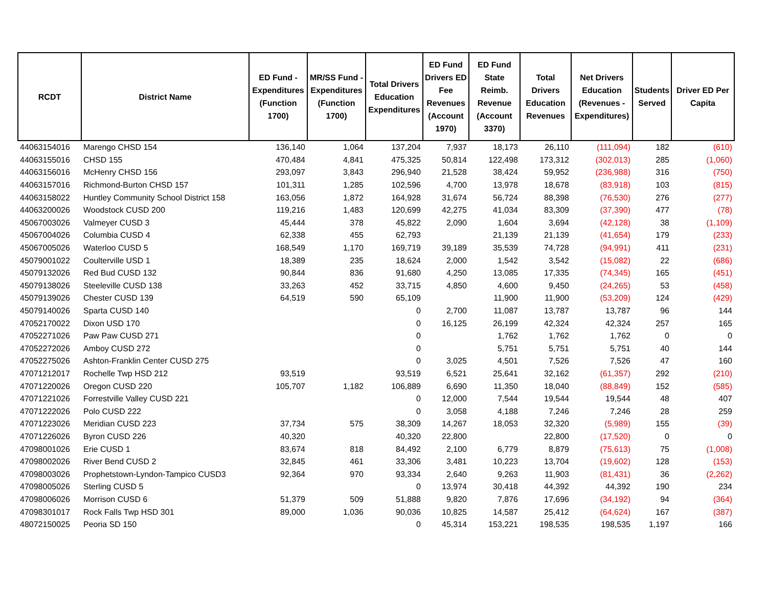| RCDT | District Name | ED Fund - Expenditures (Function 1700) | MR/SS Fund - Expenditures (Function 1700) | Total Drivers Education Expenditures | ED Fund Drivers ED Fee Revenues (Account 1970) | ED Fund State Reimb. Revenue (Account 3370) | Total Drivers Education Revenues | Net Drivers Education (Revenues - Expenditures) | Students Served | Driver ED Per Capita |
| --- | --- | --- | --- | --- | --- | --- | --- | --- | --- | --- |
| 44063154016 | Marengo CHSD 154 | 136,140 | 1,064 | 137,204 | 7,937 | 18,173 | 26,110 | (111,094) | 182 | (610) |
| 44063155016 | CHSD 155 | 470,484 | 4,841 | 475,325 | 50,814 | 122,498 | 173,312 | (302,013) | 285 | (1,060) |
| 44063156016 | McHenry CHSD 156 | 293,097 | 3,843 | 296,940 | 21,528 | 38,424 | 59,952 | (236,988) | 316 | (750) |
| 44063157016 | Richmond-Burton CHSD 157 | 101,311 | 1,285 | 102,596 | 4,700 | 13,978 | 18,678 | (83,918) | 103 | (815) |
| 44063158022 | Huntley Community School District 158 | 163,056 | 1,872 | 164,928 | 31,674 | 56,724 | 88,398 | (76,530) | 276 | (277) |
| 44063200026 | Woodstock CUSD 200 | 119,216 | 1,483 | 120,699 | 42,275 | 41,034 | 83,309 | (37,390) | 477 | (78) |
| 45067003026 | Valmeyer CUSD 3 | 45,444 | 378 | 45,822 | 2,090 | 1,604 | 3,694 | (42,128) | 38 | (1,109) |
| 45067004026 | Columbia CUSD 4 | 62,338 | 455 | 62,793 | | 21,139 | 21,139 | (41,654) | 179 | (233) |
| 45067005026 | Waterloo CUSD 5 | 168,549 | 1,170 | 169,719 | 39,189 | 35,539 | 74,728 | (94,991) | 411 | (231) |
| 45079001022 | Coulterville USD 1 | 18,389 | 235 | 18,624 | 2,000 | 1,542 | 3,542 | (15,082) | 22 | (686) |
| 45079132026 | Red Bud CUSD 132 | 90,844 | 836 | 91,680 | 4,250 | 13,085 | 17,335 | (74,345) | 165 | (451) |
| 45079138026 | Steeleville CUSD 138 | 33,263 | 452 | 33,715 | 4,850 | 4,600 | 9,450 | (24,265) | 53 | (458) |
| 45079139026 | Chester CUSD 139 | 64,519 | 590 | 65,109 | | 11,900 | 11,900 | (53,209) | 124 | (429) |
| 45079140026 | Sparta CUSD 140 | | | 0 | 2,700 | 11,087 | 13,787 | 13,787 | 96 | 144 |
| 47052170022 | Dixon USD 170 | | | 0 | 16,125 | 26,199 | 42,324 | 42,324 | 257 | 165 |
| 47052271026 | Paw Paw CUSD 271 | | | 0 | | 1,762 | 1,762 | 1,762 | 0 | 0 |
| 47052272026 | Amboy CUSD 272 | | | 0 | | 5,751 | 5,751 | 5,751 | 40 | 144 |
| 47052275026 | Ashton-Franklin Center CUSD 275 | | | 0 | 3,025 | 4,501 | 7,526 | 7,526 | 47 | 160 |
| 47071212017 | Rochelle Twp HSD 212 | 93,519 | | 93,519 | 6,521 | 25,641 | 32,162 | (61,357) | 292 | (210) |
| 47071220026 | Oregon CUSD 220 | 105,707 | 1,182 | 106,889 | 6,690 | 11,350 | 18,040 | (88,849) | 152 | (585) |
| 47071221026 | Forrestville Valley CUSD 221 | | | 0 | 12,000 | 7,544 | 19,544 | 19,544 | 48 | 407 |
| 47071222026 | Polo CUSD 222 | | | 0 | 3,058 | 4,188 | 7,246 | 7,246 | 28 | 259 |
| 47071223026 | Meridian CUSD 223 | 37,734 | 575 | 38,309 | 14,267 | 18,053 | 32,320 | (5,989) | 155 | (39) |
| 47071226026 | Byron CUSD 226 | 40,320 | | 40,320 | 22,800 | | 22,800 | (17,520) | 0 | 0 |
| 47098001026 | Erie CUSD 1 | 83,674 | 818 | 84,492 | 2,100 | 6,779 | 8,879 | (75,613) | 75 | (1,008) |
| 47098002026 | River Bend CUSD 2 | 32,845 | 461 | 33,306 | 3,481 | 10,223 | 13,704 | (19,602) | 128 | (153) |
| 47098003026 | Prophetstown-Lyndon-Tampico CUSD3 | 92,364 | 970 | 93,334 | 2,640 | 9,263 | 11,903 | (81,431) | 36 | (2,262) |
| 47098005026 | Sterling CUSD 5 | | | 0 | 13,974 | 30,418 | 44,392 | 44,392 | 190 | 234 |
| 47098006026 | Morrison CUSD 6 | 51,379 | 509 | 51,888 | 9,820 | 7,876 | 17,696 | (34,192) | 94 | (364) |
| 47098301017 | Rock Falls Twp HSD 301 | 89,000 | 1,036 | 90,036 | 10,825 | 14,587 | 25,412 | (64,624) | 167 | (387) |
| 48072150025 | Peoria SD 150 | | | 0 | 45,314 | 153,221 | 198,535 | 198,535 | 1,197 | 166 |